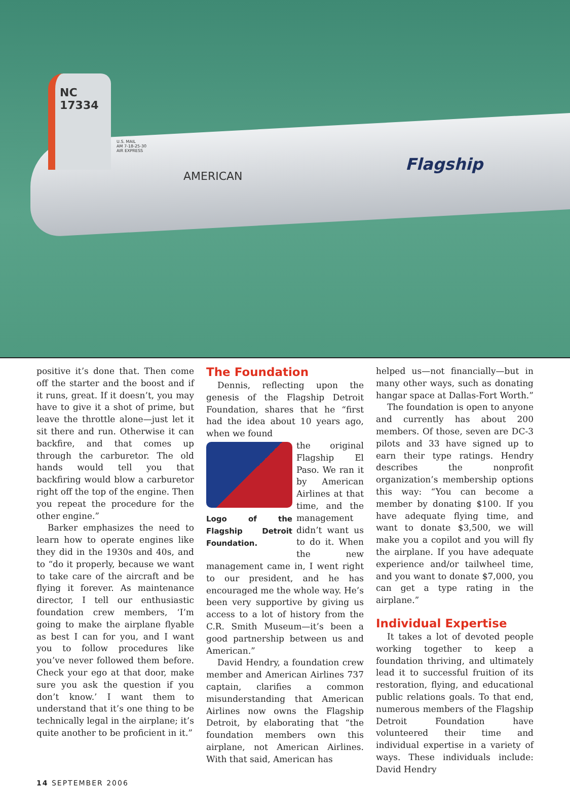NC
17334
U.S. MAIL
AM 7-18-25-30
AIR EXPRESS
AMERICAN
Flagship
positive it’s done that. Then come off the starter and the boost and if it runs, great. If it doesn’t, you may have to give it a shot of prime, but leave the throttle alone—just let it sit there and run. Otherwise it can backfire, and that comes up through the carburetor. The old hands would tell you that backfiring would blow a carburetor right off the top of the engine. Then you repeat the procedure for the other engine.”
Barker emphasizes the need to learn how to operate engines like they did in the 1930s and 40s, and to “do it properly, because we want to take care of the aircraft and be flying it forever. As maintenance director, I tell our enthusiastic foundation crew members, ‘I’m going to make the airplane flyable as best I can for you, and I want you to follow procedures like you’ve never followed them before. Check your ego at that door, make sure you ask the question if you don’t know.’ I want them to understand that it’s one thing to be technically legal in the airplane; it’s quite another to be proficient in it.”
The Foundation
Dennis, reflecting upon the genesis of the Flagship Detroit Foundation, shares that he “first had the idea about 10 years ago, when we found
Logo of the Flagship Detroit Foundation.
the original Flagship El Paso. We ran it by American Airlines at that time, and the management didn’t want us to do it. When the new management came in, I went right to our president, and he has encouraged me the whole way. He’s been very supportive by giving us access to a lot of history from the C.R. Smith Museum—it’s been a good partnership between us and American.”
David Hendry, a foundation crew member and American Airlines 737 captain, clarifies a common misunderstanding that American Airlines now owns the Flagship Detroit, by elaborating that “the foundation members own this airplane, not American Airlines. With that said, American has
helped us—not financially—but in many other ways, such as donating hangar space at Dallas-Fort Worth.”
The foundation is open to anyone and currently has about 200 members. Of those, seven are DC-3 pilots and 33 have signed up to earn their type ratings. Hendry describes the nonprofit organization’s membership options this way: “You can become a member by donating $100. If you have adequate flying time, and want to donate $3,500, we will make you a copilot and you will fly the airplane. If you have adequate experience and/or tailwheel time, and you want to donate $7,000, you can get a type rating in the airplane.”
Individual Expertise
It takes a lot of devoted people working together to keep a foundation thriving, and ultimately lead it to successful fruition of its restoration, flying, and educational public relations goals. To that end, numerous members of the Flagship Detroit Foundation have volunteered their time and individual expertise in a variety of ways. These individuals include: David Hendry
14 SEPTEMBER 2006